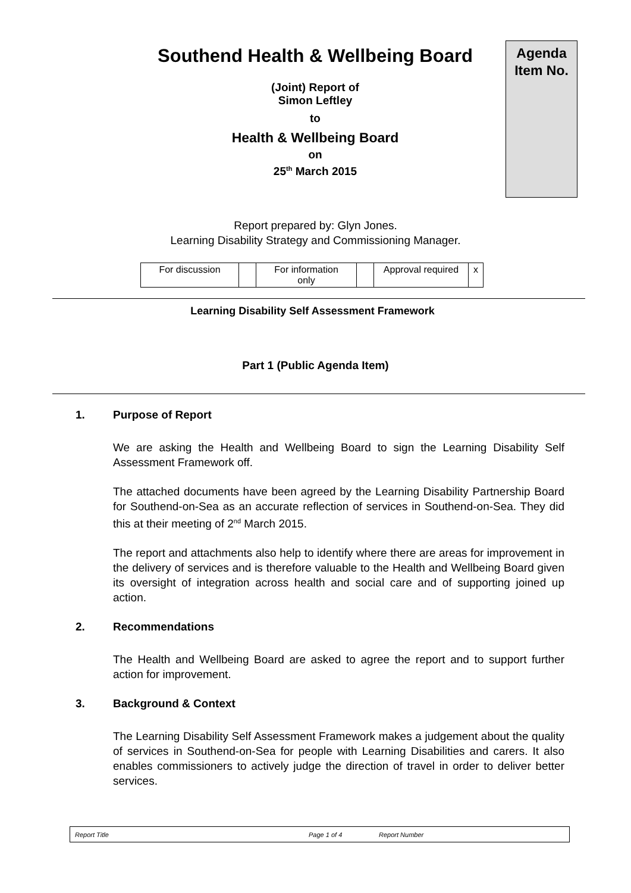Southend Health & Wellbeing Board
(Joint) Report of
Simon Leftley
to
Health & Wellbeing Board
on
25<sup>th</sup> March 2015
Agenda
Item No.
Report prepared by: Glyn Jones.
Learning Disability Strategy and Commissioning Manager.
| For discussion | | For information only | | Approval required | x |
Learning Disability Self Assessment Framework
Part 1 (Public Agenda Item)
1. Purpose of Report
We are asking the Health and Wellbeing Board to sign the Learning Disability Self Assessment Framework off.
The attached documents have been agreed by the Learning Disability Partnership Board for Southend-on-Sea as an accurate reflection of services in Southend-on-Sea. They did this at their meeting of 2<sup>nd</sup> March 2015.
The report and attachments also help to identify where there are areas for improvement in the delivery of services and is therefore valuable to the Health and Wellbeing Board given its oversight of integration across health and social care and of supporting joined up action.
2. Recommendations
The Health and Wellbeing Board are asked to agree the report and to support further action for improvement.
3. Background & Context
The Learning Disability Self Assessment Framework makes a judgement about the quality of services in Southend-on-Sea for people with Learning Disabilities and carers. It also enables commissioners to actively judge the direction of travel in order to deliver better services.
Report Title Page 1 of 4 Report Number